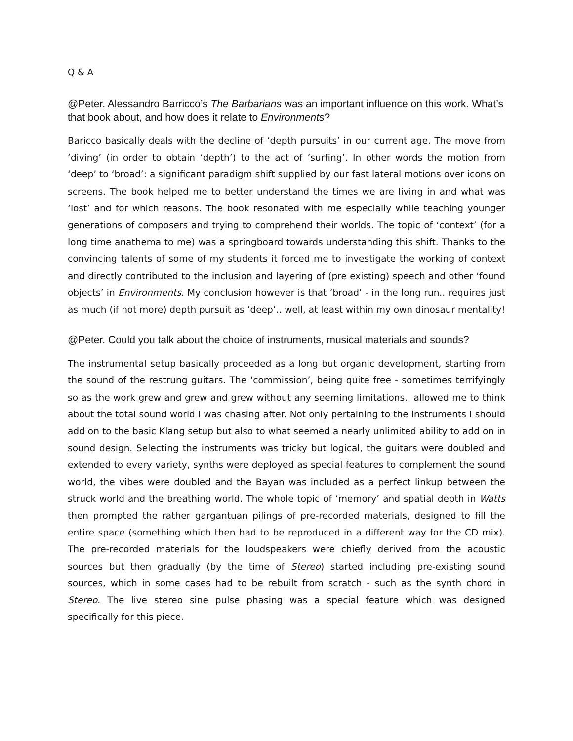Q & A
@Peter. Alessandro Barricco’s The Barbarians was an important influence on this work. What’s that book about, and how does it relate to Environments?
Baricco basically deals with the decline of ‘depth pursuits’ in our current age. The move from ‘diving’ (in order to obtain ‘depth’) to the act of ’surfing’. In other words the motion from ‘deep’ to ‘broad’: a significant paradigm shift supplied by our fast lateral motions over icons on screens. The book helped me to better understand the times we are living in and what was ‘lost’ and for which reasons. The book resonated with me especially while teaching younger generations of composers and trying to comprehend their worlds. The topic of ‘context’ (for a long time anathema to me) was a springboard towards understanding this shift. Thanks to the convincing talents of some of my students it forced me to investigate the working of context and directly contributed to the inclusion and layering of (pre existing) speech and other ‘found objects’ in Environments. My conclusion however is that ‘broad’ - in the long run.. requires just as much (if not more) depth pursuit as ‘deep’.. well, at least within my own dinosaur mentality!
@Peter. Could you talk about the choice of instruments, musical materials and sounds?
The instrumental setup basically proceeded as a long but organic development, starting from the sound of the restrung guitars. The ‘commission’, being quite free - sometimes terrifyingly so as the work grew and grew and grew without any seeming limitations.. allowed me to think about the total sound world I was chasing after. Not only pertaining to the instruments I should add on to the basic Klang setup but also to what seemed a nearly unlimited ability to add on in sound design. Selecting the instruments was tricky but logical, the guitars were doubled and extended to every variety, synths were deployed as special features to complement the sound world, the vibes were doubled and the Bayan was included as a perfect linkup between the struck world and the breathing world. The whole topic of ‘memory’ and spatial depth in Watts then prompted the rather gargantuan pilings of pre-recorded materials, designed to fill the entire space (something which then had to be reproduced in a different way for the CD mix). The pre-recorded materials for the loudspeakers were chiefly derived from the acoustic sources but then gradually (by the time of Stereo) started including pre-existing sound sources, which in some cases had to be rebuilt from scratch - such as the synth chord in Stereo. The live stereo sine pulse phasing was a special feature which was designed specifically for this piece.